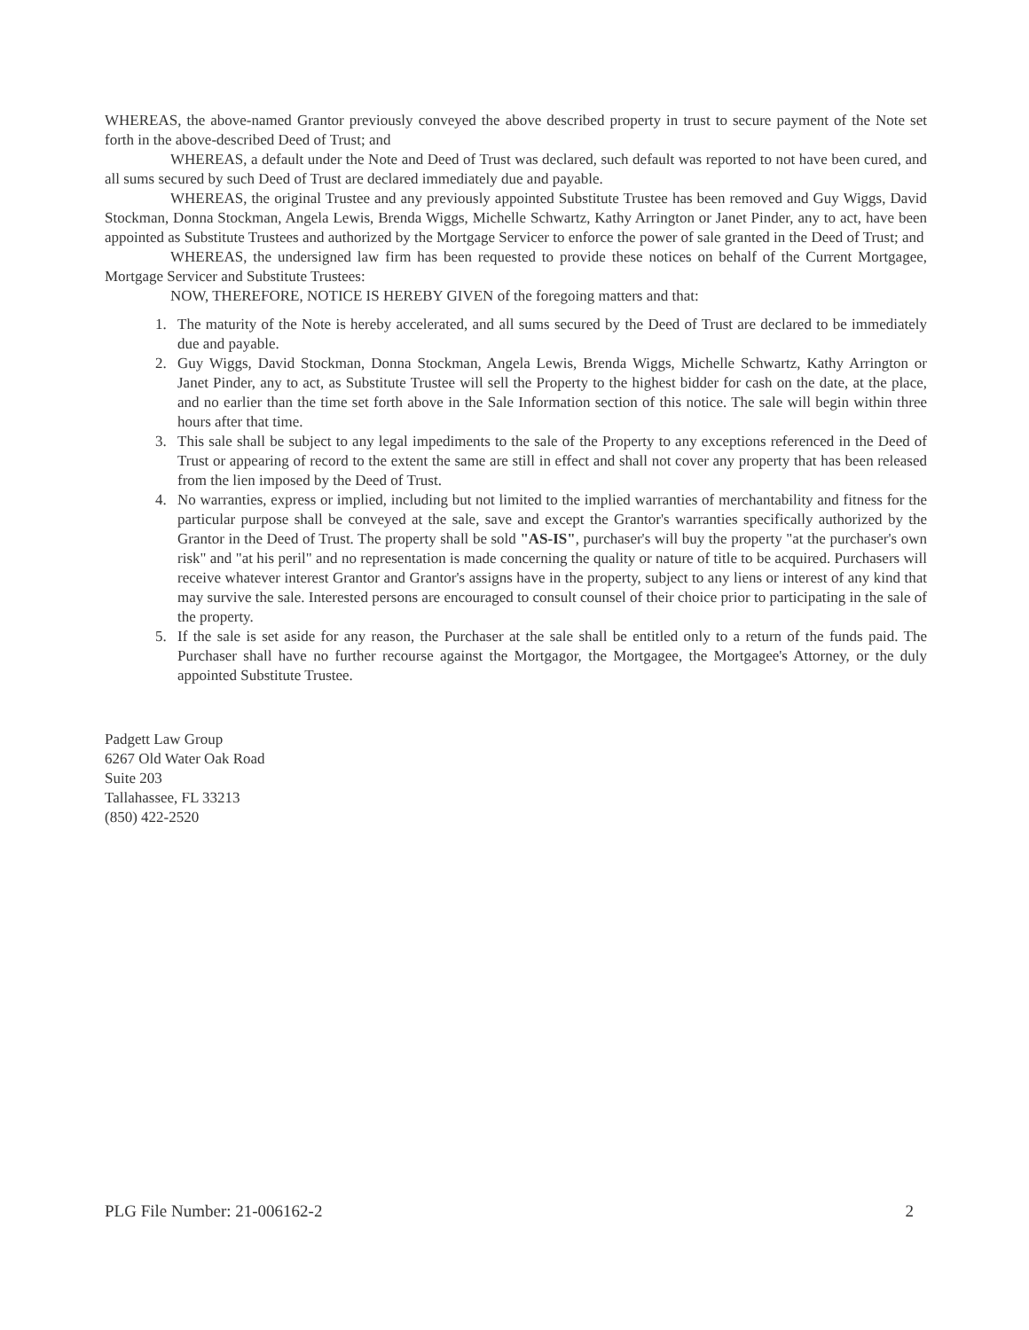WHEREAS, the above-named Grantor previously conveyed the above described property in trust to secure payment of the Note set forth in the above-described Deed of Trust; and
WHEREAS, a default under the Note and Deed of Trust was declared, such default was reported to not have been cured, and all sums secured by such Deed of Trust are declared immediately due and payable.
WHEREAS, the original Trustee and any previously appointed Substitute Trustee has been removed and Guy Wiggs, David Stockman, Donna Stockman, Angela Lewis, Brenda Wiggs, Michelle Schwartz, Kathy Arrington or Janet Pinder, any to act, have been appointed as Substitute Trustees and authorized by the Mortgage Servicer to enforce the power of sale granted in the Deed of Trust; and
WHEREAS, the undersigned law firm has been requested to provide these notices on behalf of the Current Mortgagee, Mortgage Servicer and Substitute Trustees:
NOW, THEREFORE, NOTICE IS HEREBY GIVEN of the foregoing matters and that:
1. The maturity of the Note is hereby accelerated, and all sums secured by the Deed of Trust are declared to be immediately due and payable.
2. Guy Wiggs, David Stockman, Donna Stockman, Angela Lewis, Brenda Wiggs, Michelle Schwartz, Kathy Arrington or Janet Pinder, any to act, as Substitute Trustee will sell the Property to the highest bidder for cash on the date, at the place, and no earlier than the time set forth above in the Sale Information section of this notice. The sale will begin within three hours after that time.
3. This sale shall be subject to any legal impediments to the sale of the Property to any exceptions referenced in the Deed of Trust or appearing of record to the extent the same are still in effect and shall not cover any property that has been released from the lien imposed by the Deed of Trust.
4. No warranties, express or implied, including but not limited to the implied warranties of merchantability and fitness for the particular purpose shall be conveyed at the sale, save and except the Grantor's warranties specifically authorized by the Grantor in the Deed of Trust. The property shall be sold "AS-IS", purchaser's will buy the property "at the purchaser's own risk" and "at his peril" and no representation is made concerning the quality or nature of title to be acquired. Purchasers will receive whatever interest Grantor and Grantor's assigns have in the property, subject to any liens or interest of any kind that may survive the sale. Interested persons are encouraged to consult counsel of their choice prior to participating in the sale of the property.
5. If the sale is set aside for any reason, the Purchaser at the sale shall be entitled only to a return of the funds paid. The Purchaser shall have no further recourse against the Mortgagor, the Mortgagee, the Mortgagee's Attorney, or the duly appointed Substitute Trustee.
Padgett Law Group
6267 Old Water Oak Road
Suite 203
Tallahassee, FL 33213
(850) 422-2520
PLG File Number: 21-006162-2 2